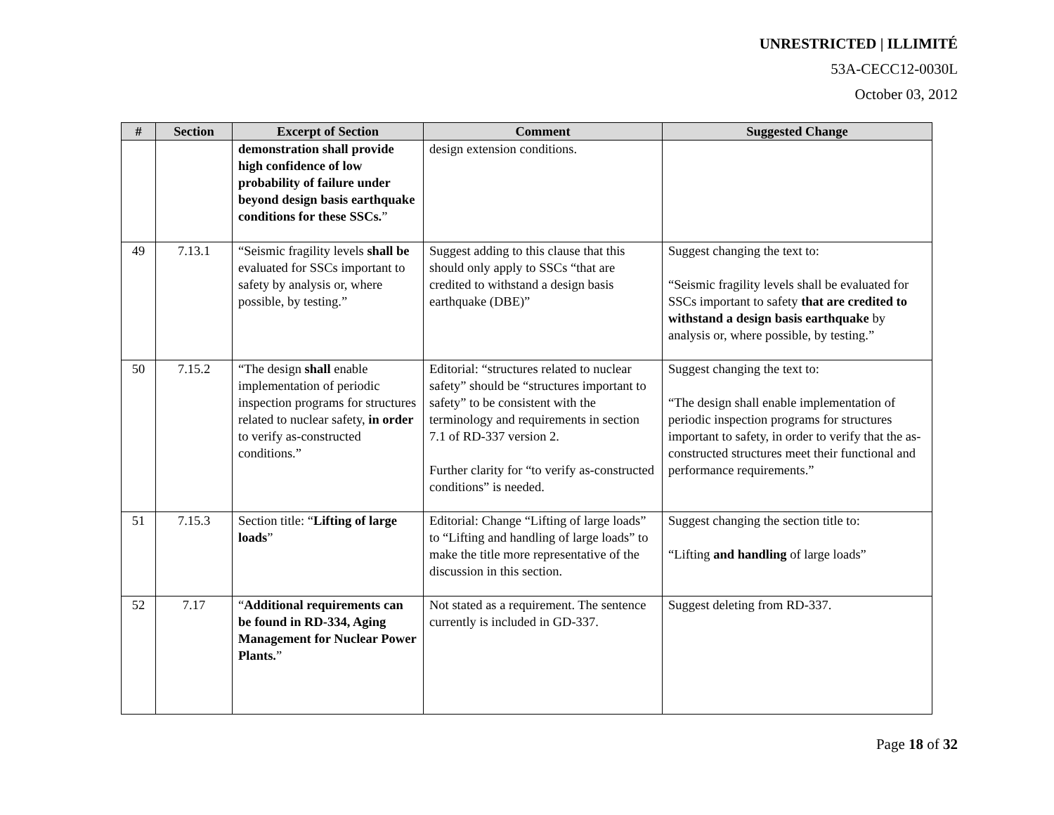UNRESTRICTED | ILLIMITÉ
53A-CECC12-0030L
October 03, 2012
| # | Section | Excerpt of Section | Comment | Suggested Change |
| --- | --- | --- | --- | --- |
| | | demonstration shall provide high confidence of low probability of failure under beyond design basis earthquake conditions for these SSCs. ” | design extension conditions. | |
| 49 | 7.13.1 | “Seismic fragility levels shall be evaluated for SSCs important to safety by analysis or, where possible, by testing.” | Suggest adding to this clause that this should only apply to SSCs “that are credited to withstand a design basis earthquake (DBE)” | Suggest changing the text to: “Seismic fragility levels shall be evaluated for SSCs important to safety that are credited to withstand a design basis earthquake by analysis or, where possible, by testing.” |
| 50 | 7.15.2 | “The design shall enable implementation of periodic inspection programs for structures related to nuclear safety, in order to verify as-constructed conditions.” | Editorial: “structures related to nuclear safety” should be “structures important to safety” to be consistent with the terminology and requirements in section 7.1 of RD-337 version 2. Further clarity for “to verify as-constructed conditions” is needed. | Suggest changing the text to: “The design shall enable implementation of periodic inspection programs for structures important to safety, in order to verify that the as-constructed structures meet their functional and performance requirements.” |
| 51 | 7.15.3 | Section title: “ Lifting of large loads ” | Editorial: Change “Lifting of large loads” to “Lifting and handling of large loads” to make the title more representative of the discussion in this section. | Suggest changing the section title to: “Lifting and handling of large loads” |
| 52 | 7.17 | “ Additional requirements can be found in RD-334, Aging Management for Nuclear Power Plants. ” | Not stated as a requirement. The sentence currently is included in GD-337. | Suggest deleting from RD-337. |
Page 18 of 32